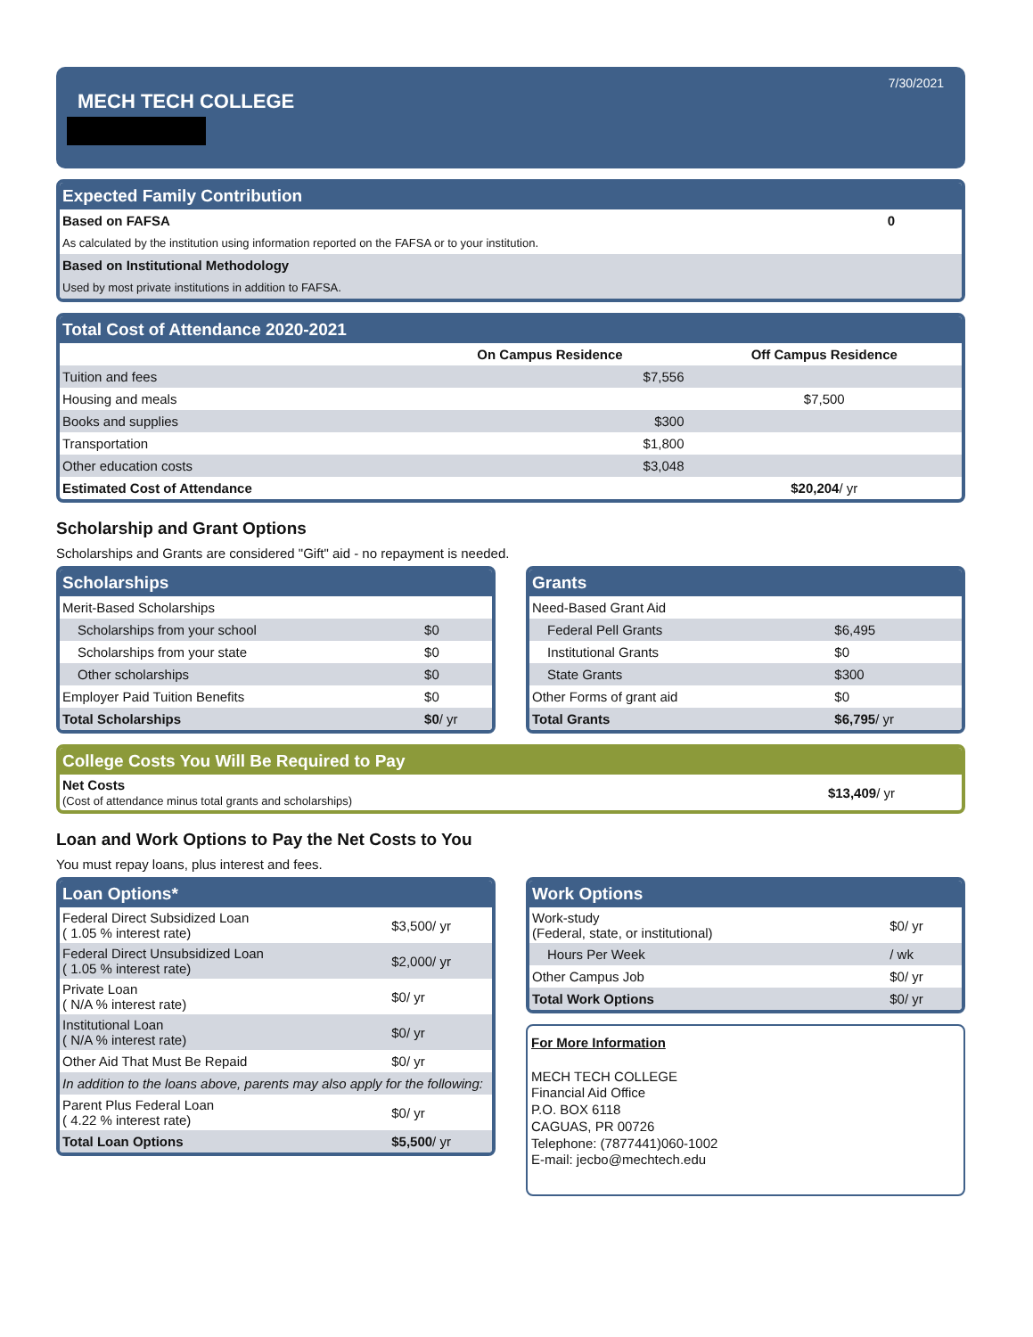7/30/2021
MECH TECH COLLEGE
Expected Family Contribution
| Based on FAFSA | 0 |
| As calculated by the institution using information reported on the FAFSA or to your institution. | |
| Based on Institutional Methodology | |
| Used by most private institutions in addition to FAFSA. | |
Total Cost of Attendance 2020-2021
| | On Campus Residence | Off Campus Residence |
| --- | --- | --- |
| Tuition and fees | $7,556 | |
| Housing and meals | | $7,500 |
| Books and supplies | $300 | |
| Transportation | $1,800 | |
| Other education costs | $3,048 | |
| Estimated Cost of Attendance | | $20,204 / yr |
Scholarship and Grant Options
Scholarships and Grants are considered "Gift" aid - no repayment is needed.
Scholarships
| Merit-Based Scholarships | |
| Scholarships from your school | $0 |
| Scholarships from your state | $0 |
| Other scholarships | $0 |
| Employer Paid Tuition Benefits | $0 |
| Total Scholarships | $0 / yr |
Grants
| Need-Based Grant Aid | |
| Federal Pell Grants | $6,495 |
| Institutional Grants | $0 |
| State Grants | $300 |
| Other Forms of grant aid | $0 |
| Total Grants | $6,795 / yr |
College Costs You Will Be Required to Pay
| Net Costs (Cost of attendance minus total grants and scholarships) | $13,409 / yr |
Loan and Work Options to Pay the Net Costs to You
You must repay loans, plus interest and fees.
Loan Options*
| Federal Direct Subsidized Loan ( 1.05 % interest rate) | $3,500/ yr |
| Federal Direct Unsubsidized Loan ( 1.05 % interest rate) | $2,000/ yr |
| Private Loan ( N/A % interest rate) | $0/ yr |
| Institutional Loan ( N/A % interest rate) | $0/ yr |
| Other Aid That Must Be Repaid | $0/ yr |
| In addition to the loans above, parents may also apply for the following: | |
| Parent Plus Federal Loan ( 4.22 % interest rate) | $0/ yr |
| Total Loan Options | $5,500 / yr |
Work Options
| Work-study (Federal, state, or institutional) | $0/ yr |
| Hours Per Week | / wk |
| Other Campus Job | $0/ yr |
| Total Work Options | $0/ yr |
For More Information
MECH TECH COLLEGE
Financial Aid Office
P.O. BOX 6118
CAGUAS, PR 00726
Telephone: (7877441)060-1002
E-mail: jecbo@mechtech.edu